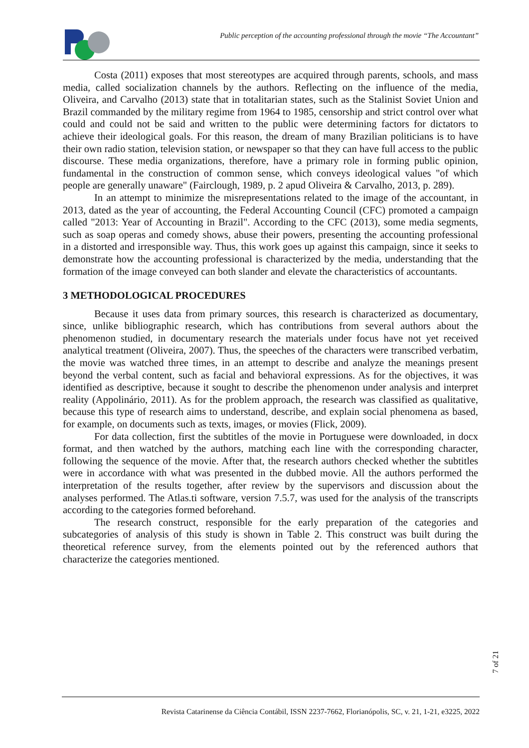Public perception of the accounting professional through the movie “The Accountant”
Costa (2011) exposes that most stereotypes are acquired through parents, schools, and mass media, called socialization channels by the authors. Reflecting on the influence of the media, Oliveira, and Carvalho (2013) state that in totalitarian states, such as the Stalinist Soviet Union and Brazil commanded by the military regime from 1964 to 1985, censorship and strict control over what could and could not be said and written to the public were determining factors for dictators to achieve their ideological goals. For this reason, the dream of many Brazilian politicians is to have their own radio station, television station, or newspaper so that they can have full access to the public discourse. These media organizations, therefore, have a primary role in forming public opinion, fundamental in the construction of common sense, which conveys ideological values "of which people are generally unaware" (Fairclough, 1989, p. 2 apud Oliveira & Carvalho, 2013, p. 289).
In an attempt to minimize the misrepresentations related to the image of the accountant, in 2013, dated as the year of accounting, the Federal Accounting Council (CFC) promoted a campaign called "2013: Year of Accounting in Brazil". According to the CFC (2013), some media segments, such as soap operas and comedy shows, abuse their powers, presenting the accounting professional in a distorted and irresponsible way. Thus, this work goes up against this campaign, since it seeks to demonstrate how the accounting professional is characterized by the media, understanding that the formation of the image conveyed can both slander and elevate the characteristics of accountants.
3 METHODOLOGICAL PROCEDURES
Because it uses data from primary sources, this research is characterized as documentary, since, unlike bibliographic research, which has contributions from several authors about the phenomenon studied, in documentary research the materials under focus have not yet received analytical treatment (Oliveira, 2007). Thus, the speeches of the characters were transcribed verbatim, the movie was watched three times, in an attempt to describe and analyze the meanings present beyond the verbal content, such as facial and behavioral expressions. As for the objectives, it was identified as descriptive, because it sought to describe the phenomenon under analysis and interpret reality (Appolinário, 2011). As for the problem approach, the research was classified as qualitative, because this type of research aims to understand, describe, and explain social phenomena as based, for example, on documents such as texts, images, or movies (Flick, 2009).
For data collection, first the subtitles of the movie in Portuguese were downloaded, in docx format, and then watched by the authors, matching each line with the corresponding character, following the sequence of the movie. After that, the research authors checked whether the subtitles were in accordance with what was presented in the dubbed movie. All the authors performed the interpretation of the results together, after review by the supervisors and discussion about the analyses performed. The Atlas.ti software, version 7.5.7, was used for the analysis of the transcripts according to the categories formed beforehand.
The research construct, responsible for the early preparation of the categories and subcategories of analysis of this study is shown in Table 2. This construct was built during the theoretical reference survey, from the elements pointed out by the referenced authors that characterize the categories mentioned.
7 of 21
Revista Catarinense da Ciência Contábil, ISSN 2237-7662, Florianópolis, SC, v. 21, 1-21, e3225, 2022